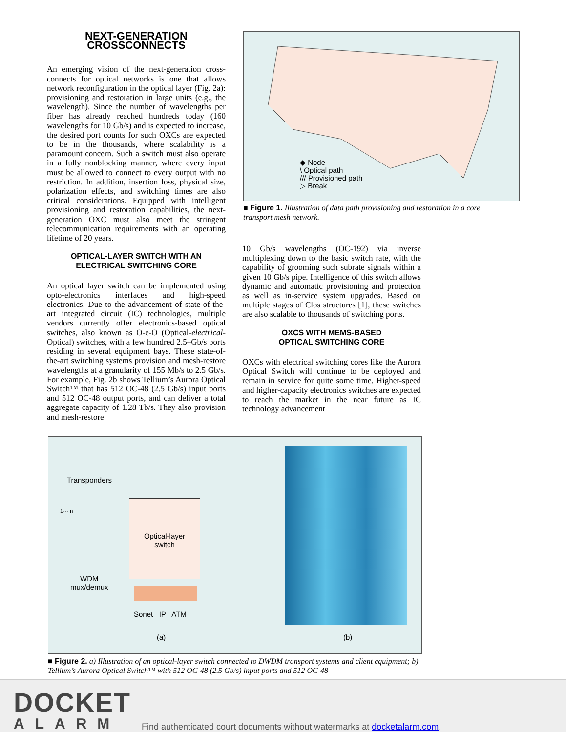NEXT-GENERATION
CROSSCONNECTS
An emerging vision of the next-generation cross-connects for optical networks is one that allows network reconfiguration in the optical layer (Fig. 2a): provisioning and restoration in large units (e.g., the wavelength). Since the number of wavelengths per fiber has already reached hundreds today (160 wavelengths for 10 Gb/s) and is expected to increase, the desired port counts for such OXCs are expected to be in the thousands, where scalability is a paramount concern. Such a switch must also operate in a fully nonblocking manner, where every input must be allowed to connect to every output with no restriction. In addition, insertion loss, physical size, polarization effects, and switching times are also critical considerations. Equipped with intelligent provisioning and restoration capabilities, the next-generation OXC must also meet the stringent telecommunication requirements with an operating lifetime of 20 years.
OPTICAL-LAYER SWITCH WITH AN
ELECTRICAL SWITCHING CORE
An optical layer switch can be implemented using opto-electronics interfaces and high-speed electronics. Due to the advancement of state-of-the-art integrated circuit (IC) technologies, multiple vendors currently offer electronics-based optical switches, also known as O-e-O (Optical-electrical-Optical) switches, with a few hundred 2.5–Gb/s ports residing in several equipment bays. These state-of-the-art switching systems provision and mesh-restore wavelengths at a granularity of 155 Mb/s to 2.5 Gb/s. For example, Fig. 2b shows Tellium’s Aurora Optical Switch™ that has 512 OC-48 (2.5 Gb/s) input ports and 512 OC-48 output ports, and can deliver a total aggregate capacity of 1.28 Tb/s. They also provision and mesh-restore
◆ Node
\ Optical path
/// Provisioned path
▷ Break
■ Figure 1. Illustration of data path provisioning and restoration in a core transport mesh network.
10 Gb/s wavelengths (OC-192) via inverse multiplexing down to the basic switch rate, with the capability of grooming such subrate signals within a given 10 Gb/s pipe. Intelligence of this switch allows dynamic and automatic provisioning and protection as well as in-service system upgrades. Based on multiple stages of Clos structures [1], these switches are also scalable to thousands of switching ports.
OXCS WITH MEMS-BASED
OPTICAL SWITCHING CORE
OXCs with electrical switching cores like the Aurora Optical Switch will continue to be deployed and remain in service for quite some time. Higher-speed and higher-capacity electronics switches are expected to reach the market in the near future as IC technology advancement
Transponders
1··· n
Optical-layer
switch
WDM
mux/demux
Sonet IP ATM
(a) (b)
■ Figure 2. a) Illustration of an optical-layer switch connected to DWDM transport systems and client equipment; b) Tellium’s Aurora Optical Switch™ with 512 OC-48 (2.5 Gb/s) input ports and 512 OC-48
DOCKET
ALARM
Find authenticated court documents without watermarks at docketalarm.com.